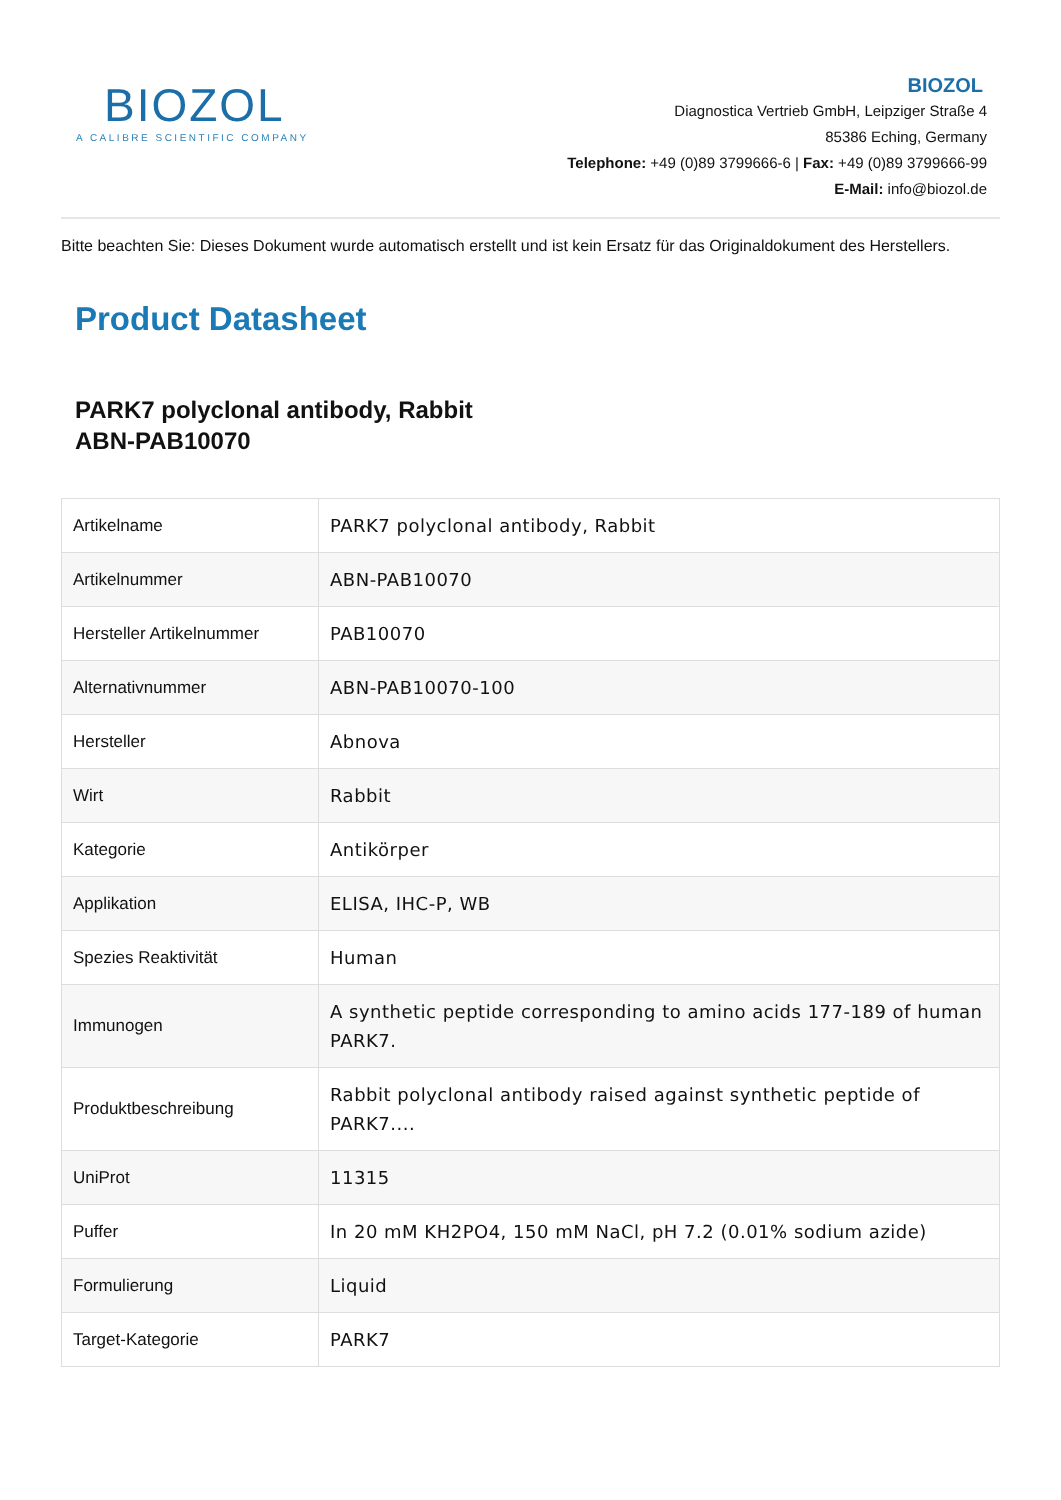BIOZOL
A CALIBRE SCIENTIFIC COMPANY
BIOZOL
Diagnostica Vertrieb GmbH, Leipziger Straße 4
85386 Eching, Germany
Telephone: +49 (0)89 3799666-6 | Fax: +49 (0)89 3799666-99
E-Mail: info@biozol.de
Bitte beachten Sie: Dieses Dokument wurde automatisch erstellt und ist kein Ersatz für das Originaldokument des Herstellers.
Product Datasheet
PARK7 polyclonal antibody, Rabbit
ABN-PAB10070
| Artikelname | PARK7 polyclonal antibody, Rabbit |
| Artikelnummer | ABN-PAB10070 |
| Hersteller Artikelnummer | PAB10070 |
| Alternativnummer | ABN-PAB10070-100 |
| Hersteller | Abnova |
| Wirt | Rabbit |
| Kategorie | Antikörper |
| Applikation | ELISA, IHC-P, WB |
| Spezies Reaktivität | Human |
| Immunogen | A synthetic peptide corresponding to amino acids 177-189 of human PARK7. |
| Produktbeschreibung | Rabbit polyclonal antibody raised against synthetic peptide of PARK7.... |
| UniProt | 11315 |
| Puffer | In 20 mM KH2PO4, 150 mM NaCl, pH 7.2 (0.01% sodium azide) |
| Formulierung | Liquid |
| Target-Kategorie | PARK7 |